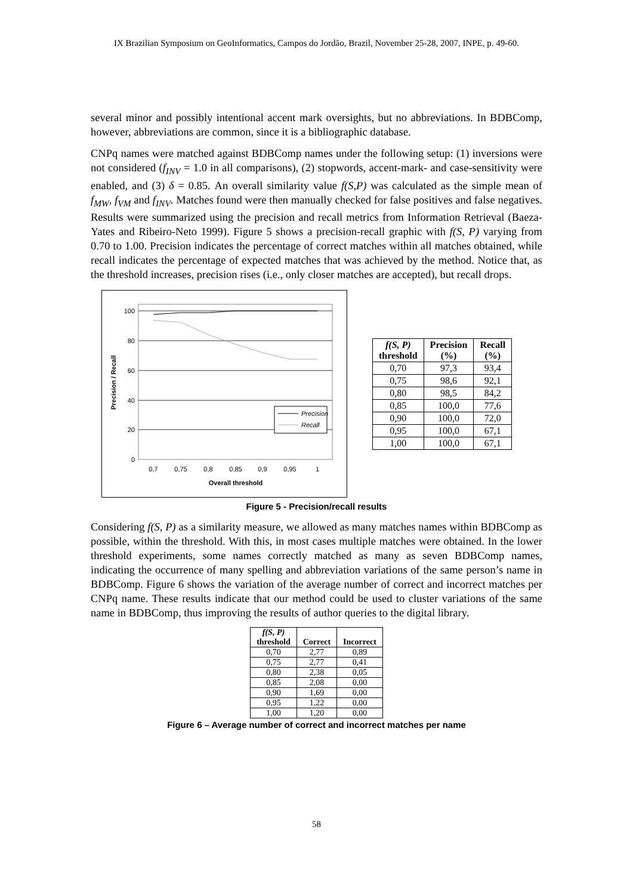IX Brazilian Symposium on GeoInformatics, Campos do Jordão, Brazil, November 25-28, 2007, INPE, p. 49-60.
several minor and possibly intentional accent mark oversights, but no abbreviations. In BDBComp, however, abbreviations are common, since it is a bibliographic database.
CNPq names were matched against BDBComp names under the following setup: (1) inversions were not considered (f<sub>INV</sub> = 1.0 in all comparisons), (2) stopwords, accent-mark- and case-sensitivity were enabled, and (3) δ = 0.85. An overall similarity value f(S,P) was calculated as the simple mean of f<sub>MW</sub>, f<sub>VM</sub> and f<sub>INV</sub>. Matches found were then manually checked for false positives and false negatives. Results were summarized using the precision and recall metrics from Information Retrieval (Baeza-Yates and Ribeiro-Neto 1999). Figure 5 shows a precision-recall graphic with f(S, P) varying from 0.70 to 1.00. Precision indicates the percentage of correct matches within all matches obtained, while recall indicates the percentage of expected matches that was achieved by the method. Notice that, as the threshold increases, precision rises (i.e., only closer matches are accepted), but recall drops.
100
80
60
40
20
0
0,7
0,75
0,8
0,85
0,9
0,95
1
Overall threshold
Precision / Recall
Precision
Recall
| f(S, P) threshold | Precision (%) | Recall (%) |
| --- | --- | --- |
| 0,70 | 97,3 | 93,4 |
| 0,75 | 98,6 | 92,1 |
| 0,80 | 98,5 | 84,2 |
| 0,85 | 100,0 | 77,6 |
| 0,90 | 100,0 | 72,0 |
| 0,95 | 100,0 | 67,1 |
| 1,00 | 100,0 | 67,1 |
Figure 5 - Precision/recall results
Considering f(S, P) as a similarity measure, we allowed as many matches names within BDBComp as possible, within the threshold. With this, in most cases multiple matches were obtained. In the lower threshold experiments, some names correctly matched as many as seven BDBComp names, indicating the occurrence of many spelling and abbreviation variations of the same person’s name in BDBComp. Figure 6 shows the variation of the average number of correct and incorrect matches per CNPq name. These results indicate that our method could be used to cluster variations of the same name in BDBComp, thus improving the results of author queries to the digital library.
| f(S, P) threshold | Correct | Incorrect |
| --- | --- | --- |
| 0,70 | 2,77 | 0,89 |
| 0,75 | 2,77 | 0,41 |
| 0,80 | 2,38 | 0,05 |
| 0,85 | 2,08 | 0,00 |
| 0,90 | 1,69 | 0,00 |
| 0,95 | 1,22 | 0,00 |
| 1,00 | 1,20 | 0,00 |
Figure 6 – Average number of correct and incorrect matches per name
58